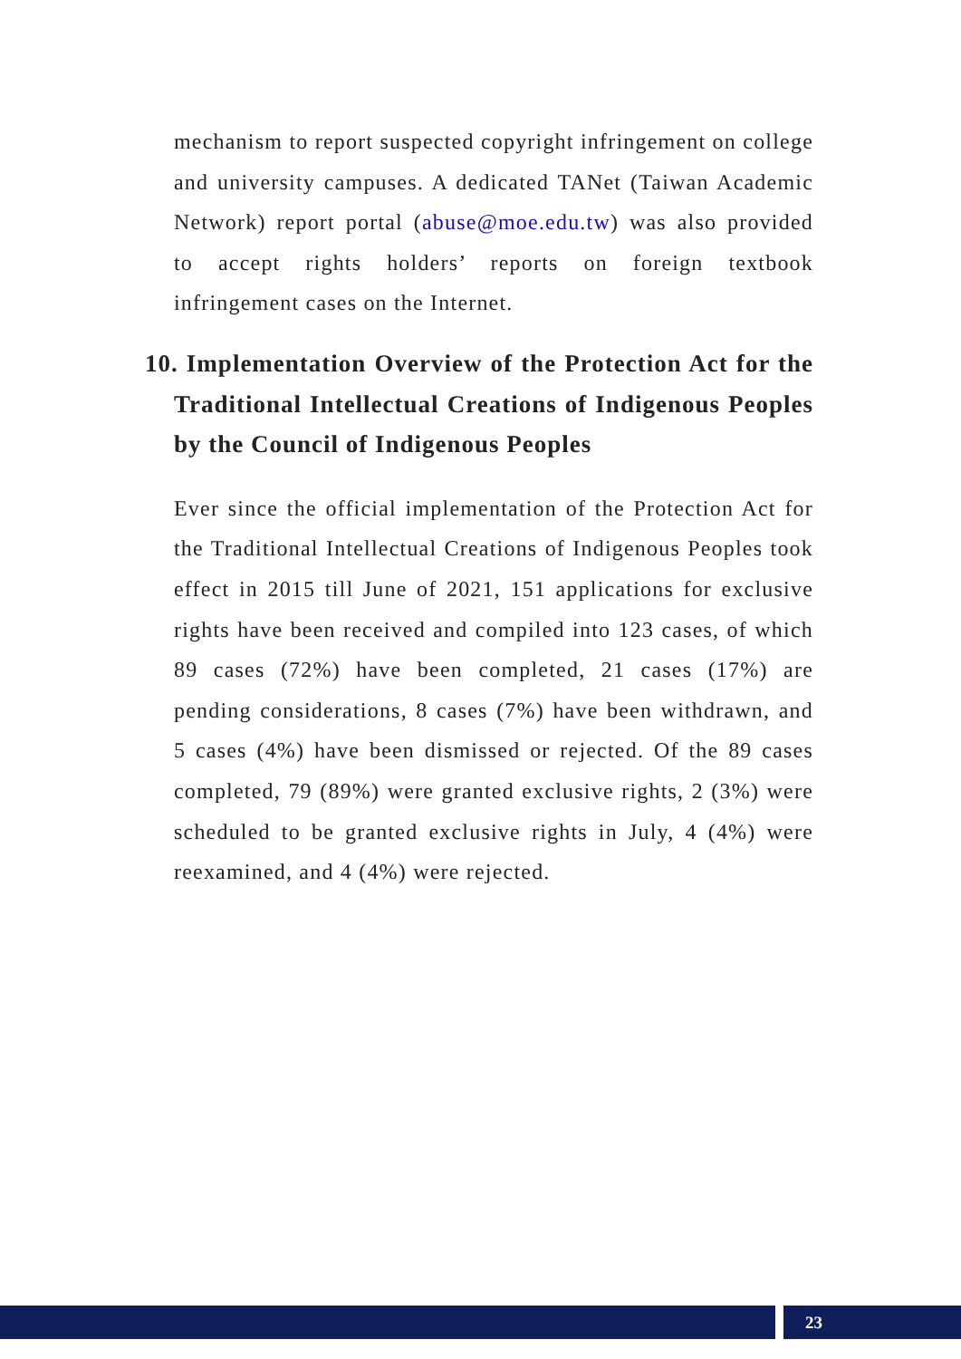mechanism to report suspected copyright infringement on college and university campuses. A dedicated TANet (Taiwan Academic Network) report portal (abuse@moe.edu.tw) was also provided to accept rights holders’ reports on foreign textbook infringement cases on the Internet.
10. Implementation Overview of the Protection Act for the Traditional Intellectual Creations of Indigenous Peoples by the Council of Indigenous Peoples
Ever since the official implementation of the Protection Act for the Traditional Intellectual Creations of Indigenous Peoples took effect in 2015 till June of 2021, 151 applications for exclusive rights have been received and compiled into 123 cases, of which 89 cases (72%) have been completed, 21 cases (17%) are pending considerations, 8 cases (7%) have been withdrawn, and 5 cases (4%) have been dismissed or rejected. Of the 89 cases completed, 79 (89%) were granted exclusive rights, 2 (3%) were scheduled to be granted exclusive rights in July, 4 (4%) were reexamined, and 4 (4%) were rejected.
23